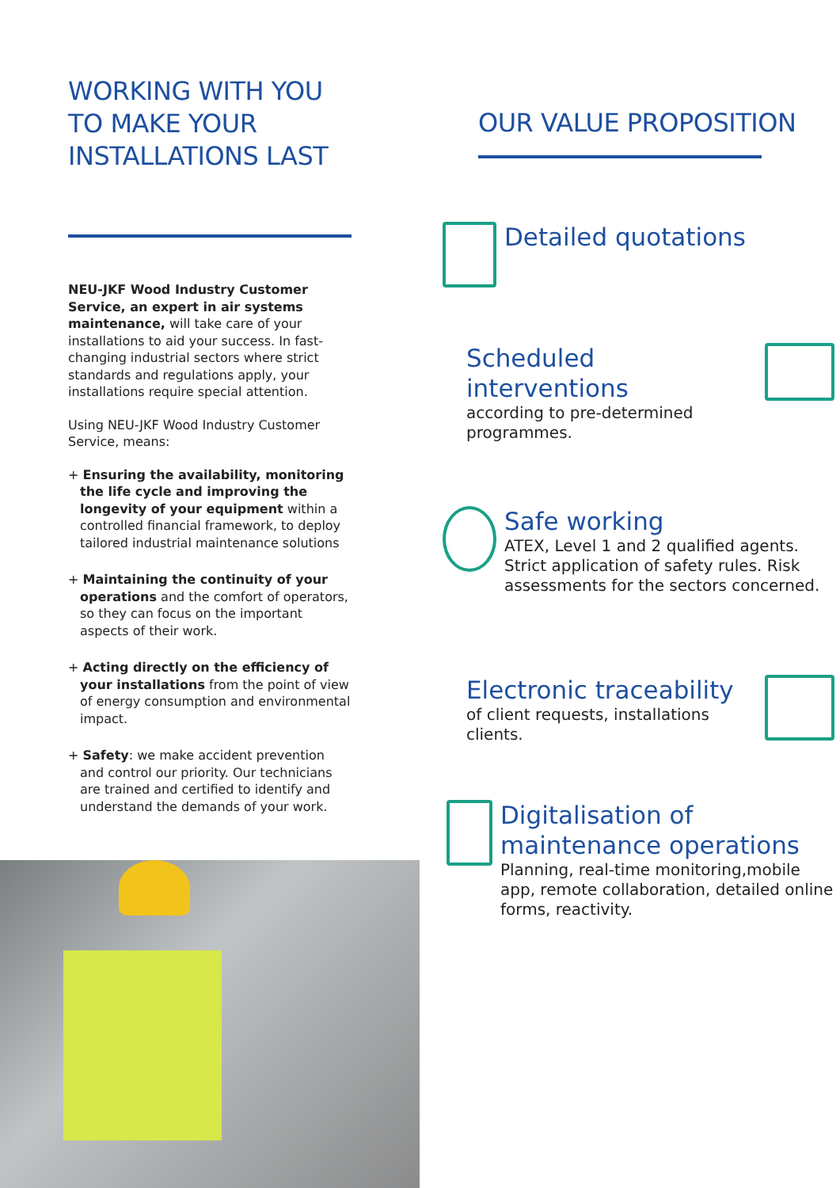WORKING WITH YOU TO MAKE YOUR INSTALLATIONS LAST
NEU-JKF Wood Industry Customer Service, an expert in air systems maintenance, will take care of your installations to aid your success. In fast-changing industrial sectors where strict standards and regulations apply, your installations require special attention.
Using NEU-JKF Wood Industry Customer Service, means:
+ Ensuring the availability, monitoring the life cycle and improving the longevity of your equipment within a controlled financial framework, to deploy tailored industrial maintenance solutions
+ Maintaining the continuity of your operations and the comfort of operators, so they can focus on the important aspects of their work.
+ Acting directly on the efficiency of your installations from the point of view of energy consumption and environmental impact.
+ Safety: we make accident prevention and control our priority. Our technicians are trained and certified to identify and understand the demands of your work.
OUR VALUE PROPOSITION
Detailed quotations
Scheduled interventions
according to pre-determined programmes.
Safe working
ATEX, Level 1 and 2 qualified agents. Strict application of safety rules. Risk assessments for the sectors concerned.
Electronic traceability
of client requests, installations clients.
Digitalisation of maintenance operations
Planning, real-time monitoring,mobile app, remote collaboration, detailed online forms, reactivity.